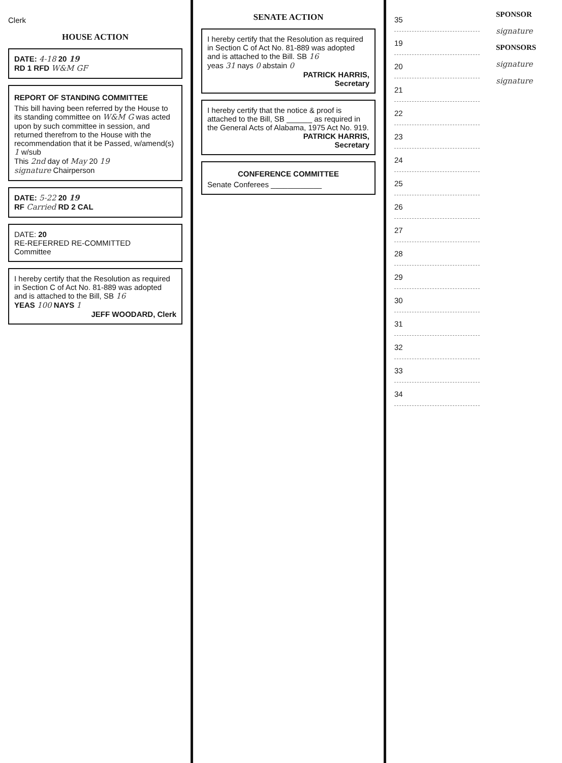Clerk
HOUSE ACTION
DATE: 4-18 20 19
RD 1 RFD W&M GF
REPORT OF STANDING COMMITTEE
This bill having been referred by the House to its standing committee on W&M G was acted upon by such committee in session, and returned therefrom to the House with the recommendation that it be Passed, w/amend(s) 1 w/sub
This 2nd day of May 20 19
signature Chairperson
DATE: 5-22 20 19
RF Carried RD 2 CAL
DATE: 20
RE-REFERRED RE-COMMITTED
Committee
I hereby certify that the Resolution as required in Section C of Act No. 81-889 was adopted and is attached to the Bill, SB 16
YEAS 100 NAYS 1
JEFF WOODARD, Clerk
SENATE ACTION
I hereby certify that the Resolution as required in Section C of Act No. 81-889 was adopted and is attached to the Bill. SB 16
yeas 31 nays 0 abstain 0
PATRICK HARRIS,
Secretary
I hereby certify that the notice & proof is attached to the Bill, SB ______ as required in the General Acts of Alabama, 1975 Act No. 919.
PATRICK HARRIS,
Secretary
CONFERENCE COMMITTEE
Senate Conferees ____________
35
19
20
21
22
23
24
25
26
27
28
29
30
31
32
33
34
SPONSOR
signature
SPONSORS
signature
signature